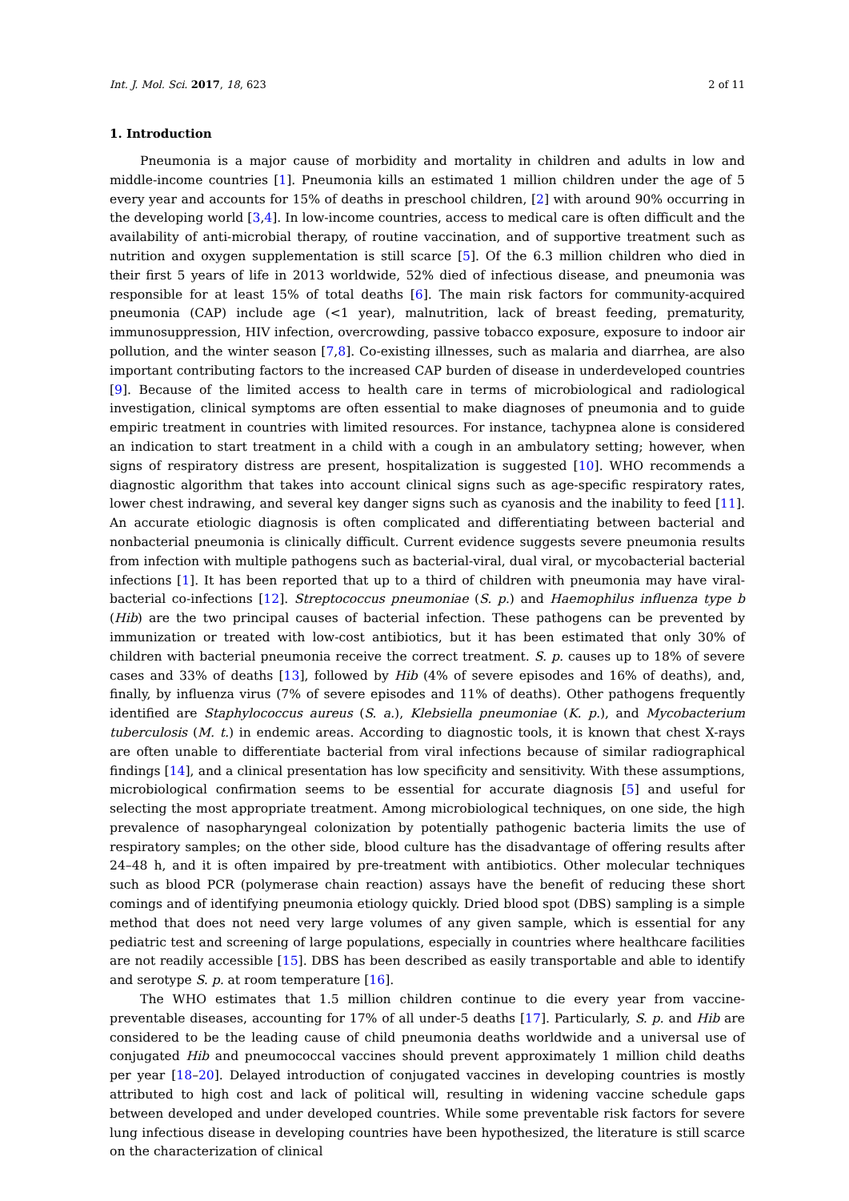Int. J. Mol. Sci. 2017, 18, 623 2 of 11
1. Introduction
Pneumonia is a major cause of morbidity and mortality in children and adults in low and middle-income countries [1]. Pneumonia kills an estimated 1 million children under the age of 5 every year and accounts for 15% of deaths in preschool children, [2] with around 90% occurring in the developing world [3,4]. In low-income countries, access to medical care is often difficult and the availability of anti-microbial therapy, of routine vaccination, and of supportive treatment such as nutrition and oxygen supplementation is still scarce [5]. Of the 6.3 million children who died in their first 5 years of life in 2013 worldwide, 52% died of infectious disease, and pneumonia was responsible for at least 15% of total deaths [6]. The main risk factors for community-acquired pneumonia (CAP) include age (<1 year), malnutrition, lack of breast feeding, prematurity, immunosuppression, HIV infection, overcrowding, passive tobacco exposure, exposure to indoor air pollution, and the winter season [7,8]. Co-existing illnesses, such as malaria and diarrhea, are also important contributing factors to the increased CAP burden of disease in underdeveloped countries [9]. Because of the limited access to health care in terms of microbiological and radiological investigation, clinical symptoms are often essential to make diagnoses of pneumonia and to guide empiric treatment in countries with limited resources. For instance, tachypnea alone is considered an indication to start treatment in a child with a cough in an ambulatory setting; however, when signs of respiratory distress are present, hospitalization is suggested [10]. WHO recommends a diagnostic algorithm that takes into account clinical signs such as age-specific respiratory rates, lower chest indrawing, and several key danger signs such as cyanosis and the inability to feed [11]. An accurate etiologic diagnosis is often complicated and differentiating between bacterial and nonbacterial pneumonia is clinically difficult. Current evidence suggests severe pneumonia results from infection with multiple pathogens such as bacterial-viral, dual viral, or mycobacterial bacterial infections [1]. It has been reported that up to a third of children with pneumonia may have viral-bacterial co-infections [12]. Streptococcus pneumoniae (S. p.) and Haemophilus influenza type b (Hib) are the two principal causes of bacterial infection. These pathogens can be prevented by immunization or treated with low-cost antibiotics, but it has been estimated that only 30% of children with bacterial pneumonia receive the correct treatment. S. p. causes up to 18% of severe cases and 33% of deaths [13], followed by Hib (4% of severe episodes and 16% of deaths), and, finally, by influenza virus (7% of severe episodes and 11% of deaths). Other pathogens frequently identified are Staphylococcus aureus (S. a.), Klebsiella pneumoniae (K. p.), and Mycobacterium tuberculosis (M. t.) in endemic areas. According to diagnostic tools, it is known that chest X-rays are often unable to differentiate bacterial from viral infections because of similar radiographical findings [14], and a clinical presentation has low specificity and sensitivity. With these assumptions, microbiological confirmation seems to be essential for accurate diagnosis [5] and useful for selecting the most appropriate treatment. Among microbiological techniques, on one side, the high prevalence of nasopharyngeal colonization by potentially pathogenic bacteria limits the use of respiratory samples; on the other side, blood culture has the disadvantage of offering results after 24–48 h, and it is often impaired by pre-treatment with antibiotics. Other molecular techniques such as blood PCR (polymerase chain reaction) assays have the benefit of reducing these short comings and of identifying pneumonia etiology quickly. Dried blood spot (DBS) sampling is a simple method that does not need very large volumes of any given sample, which is essential for any pediatric test and screening of large populations, especially in countries where healthcare facilities are not readily accessible [15]. DBS has been described as easily transportable and able to identify and serotype S. p. at room temperature [16].
The WHO estimates that 1.5 million children continue to die every year from vaccine-preventable diseases, accounting for 17% of all under-5 deaths [17]. Particularly, S. p. and Hib are considered to be the leading cause of child pneumonia deaths worldwide and a universal use of conjugated Hib and pneumococcal vaccines should prevent approximately 1 million child deaths per year [18–20]. Delayed introduction of conjugated vaccines in developing countries is mostly attributed to high cost and lack of political will, resulting in widening vaccine schedule gaps between developed and under developed countries. While some preventable risk factors for severe lung infectious disease in developing countries have been hypothesized, the literature is still scarce on the characterization of clinical